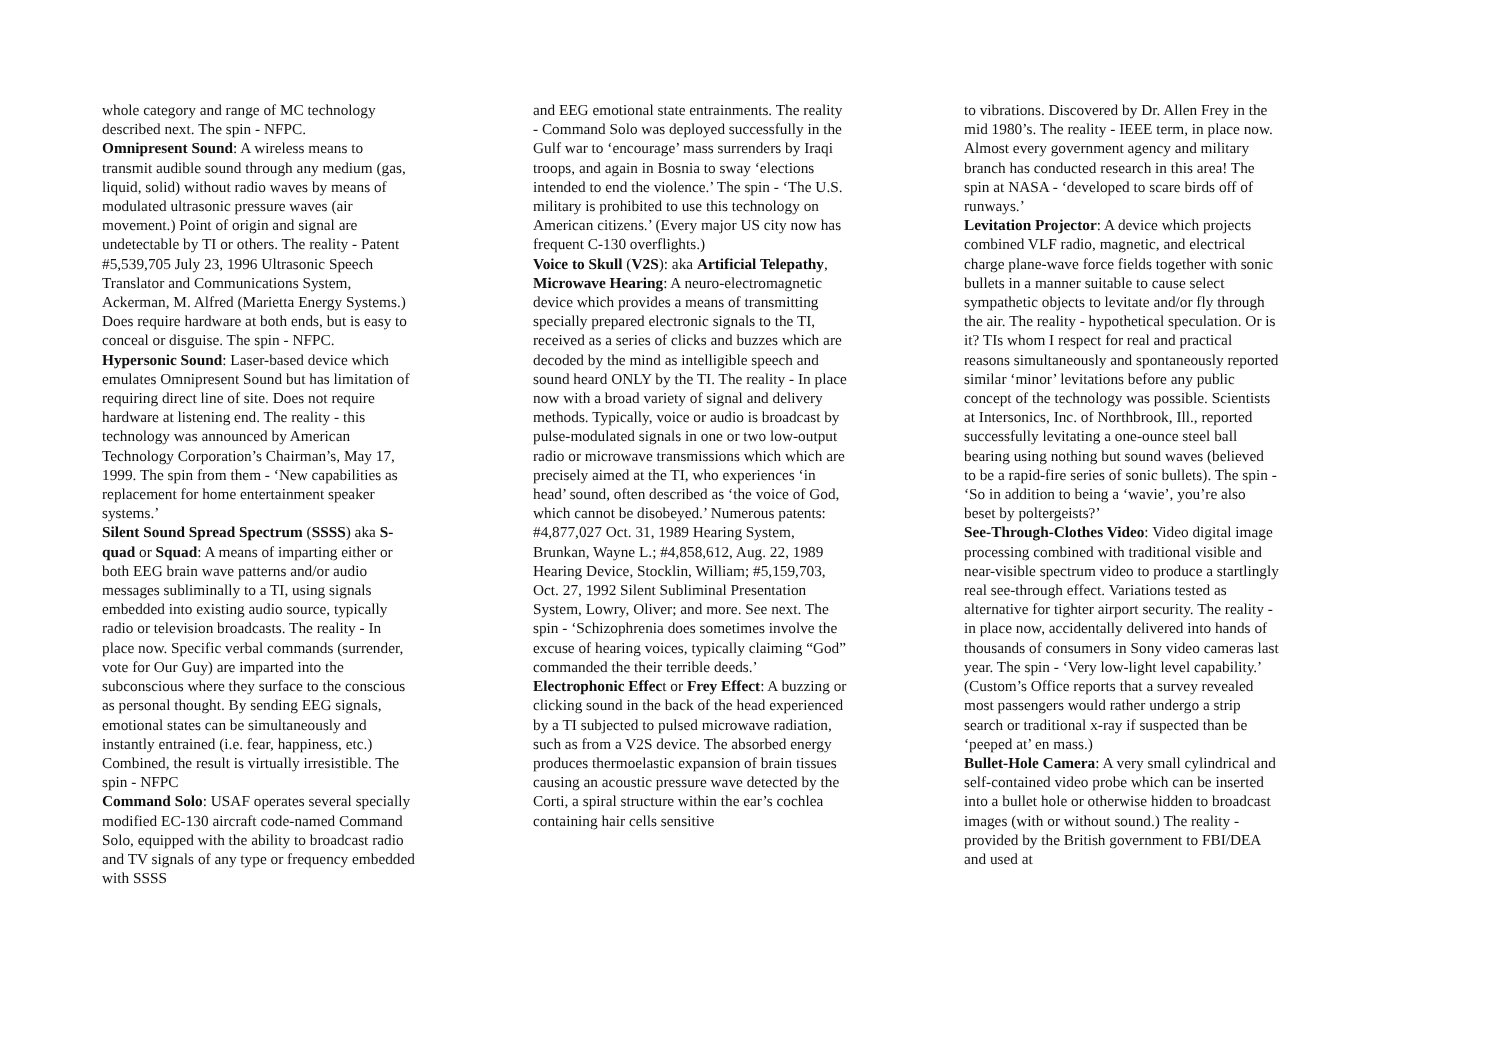whole category and range of MC technology described next. The spin - NFPC.
Omnipresent Sound: A wireless means to transmit audible sound through any medium (gas, liquid, solid) without radio waves by means of modulated ultrasonic pressure waves (air movement.) Point of origin and signal are undetectable by TI or others. The reality - Patent #5,539,705 July 23, 1996 Ultrasonic Speech Translator and Communications System, Ackerman, M. Alfred (Marietta Energy Systems.) Does require hardware at both ends, but is easy to conceal or disguise. The spin - NFPC.
Hypersonic Sound: Laser-based device which emulates Omnipresent Sound but has limitation of requiring direct line of site. Does not require hardware at listening end. The reality - this technology was announced by American Technology Corporation’s Chairman’s, May 17, 1999. The spin from them - ‘New capabilities as replacement for home entertainment speaker systems.’
Silent Sound Spread Spectrum (SSSS) aka S-quad or Squad: A means of imparting either or both EEG brain wave patterns and/or audio messages subliminally to a TI, using signals embedded into existing audio source, typically radio or television broadcasts. The reality - In place now. Specific verbal commands (surrender, vote for Our Guy) are imparted into the subconscious where they surface to the conscious as personal thought. By sending EEG signals, emotional states can be simultaneously and instantly entrained (i.e. fear, happiness, etc.) Combined, the result is virtually irresistible. The spin - NFPC
Command Solo: USAF operates several specially modified EC-130 aircraft code-named Command Solo, equipped with the ability to broadcast radio and TV signals of any type or frequency embedded with SSSS
and EEG emotional state entrainments. The reality - Command Solo was deployed successfully in the Gulf war to ‘encourage’ mass surrenders by Iraqi troops, and again in Bosnia to sway ‘elections intended to end the violence.’ The spin - ‘The U.S. military is prohibited to use this technology on American citizens.’ (Every major US city now has frequent C-130 overflights.)
Voice to Skull (V2S): aka Artificial Telepathy, Microwave Hearing: A neuro-electromagnetic device which provides a means of transmitting specially prepared electronic signals to the TI, received as a series of clicks and buzzes which are decoded by the mind as intelligible speech and sound heard ONLY by the TI. The reality - In place now with a broad variety of signal and delivery methods. Typically, voice or audio is broadcast by pulse-modulated signals in one or two low-output radio or microwave transmissions which which are precisely aimed at the TI, who experiences ‘in head’ sound, often described as ‘the voice of God, which cannot be disobeyed.’ Numerous patents: #4,877,027 Oct. 31, 1989 Hearing System, Brunkan, Wayne L.; #4,858,612, Aug. 22, 1989 Hearing Device, Stocklin, William; #5,159,703, Oct. 27, 1992 Silent Subliminal Presentation System, Lowry, Oliver; and more. See next. The spin - ‘Schizophrenia does sometimes involve the excuse of hearing voices, typically claiming “God” commanded the their terrible deeds.’
Electrophonic Effect or Frey Effect: A buzzing or clicking sound in the back of the head experienced by a TI subjected to pulsed microwave radiation, such as from a V2S device. The absorbed energy produces thermoelastic expansion of brain tissues causing an acoustic pressure wave detected by the Corti, a spiral structure within the ear’s cochlea containing hair cells sensitive
to vibrations. Discovered by Dr. Allen Frey in the mid 1980’s. The reality - IEEE term, in place now. Almost every government agency and military branch has conducted research in this area! The spin at NASA - ‘developed to scare birds off of runways.’
Levitation Projector: A device which projects combined VLF radio, magnetic, and electrical charge plane-wave force fields together with sonic bullets in a manner suitable to cause select sympathetic objects to levitate and/or fly through the air. The reality - hypothetical speculation. Or is it? TIs whom I respect for real and practical reasons simultaneously and spontaneously reported similar ‘minor’ levitations before any public concept of the technology was possible. Scientists at Intersonics, Inc. of Northbrook, Ill., reported successfully levitating a one-ounce steel ball bearing using nothing but sound waves (believed to be a rapid-fire series of sonic bullets). The spin - ‘So in addition to being a ‘wavie’, you’re also beset by poltergeists?’
See-Through-Clothes Video: Video digital image processing combined with traditional visible and near-visible spectrum video to produce a startlingly real see-through effect. Variations tested as alternative for tighter airport security. The reality - in place now, accidentally delivered into hands of thousands of consumers in Sony video cameras last year. The spin - ‘Very low-light level capability.’ (Custom’s Office reports that a survey revealed most passengers would rather undergo a strip search or traditional x-ray if suspected than be ‘peeped at’ en mass.)
Bullet-Hole Camera: A very small cylindrical and self-contained video probe which can be inserted into a bullet hole or otherwise hidden to broadcast images (with or without sound.) The reality - provided by the British government to FBI/DEA and used at